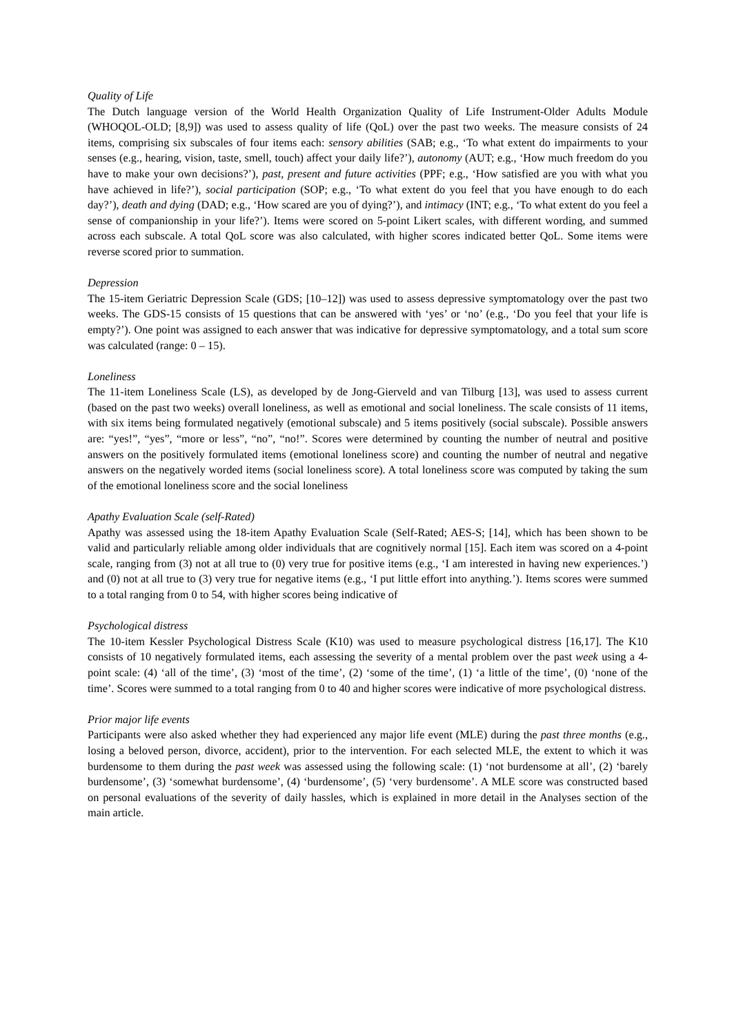Quality of Life
The Dutch language version of the World Health Organization Quality of Life Instrument-Older Adults Module (WHOQOL-OLD; [8,9]) was used to assess quality of life (QoL) over the past two weeks. The measure consists of 24 items, comprising six subscales of four items each: sensory abilities (SAB; e.g., ‘To what extent do impairments to your senses (e.g., hearing, vision, taste, smell, touch) affect your daily life?’), autonomy (AUT; e.g., ‘How much freedom do you have to make your own decisions?’), past, present and future activities (PPF; e.g., ‘How satisfied are you with what you have achieved in life?’), social participation (SOP; e.g., ‘To what extent do you feel that you have enough to do each day?’), death and dying (DAD; e.g., ‘How scared are you of dying?’), and intimacy (INT; e.g., ‘To what extent do you feel a sense of companionship in your life?’). Items were scored on 5-point Likert scales, with different wording, and summed across each subscale. A total QoL score was also calculated, with higher scores indicated better QoL. Some items were reverse scored prior to summation.
Depression
The 15-item Geriatric Depression Scale (GDS; [10–12]) was used to assess depressive symptomatology over the past two weeks. The GDS-15 consists of 15 questions that can be answered with ‘yes’ or ‘no’ (e.g., ‘Do you feel that your life is empty?’). One point was assigned to each answer that was indicative for depressive symptomatology, and a total sum score was calculated (range: 0 – 15).
Loneliness
The 11-item Loneliness Scale (LS), as developed by de Jong-Gierveld and van Tilburg [13], was used to assess current (based on the past two weeks) overall loneliness, as well as emotional and social loneliness. The scale consists of 11 items, with six items being formulated negatively (emotional subscale) and 5 items positively (social subscale). Possible answers are: “yes!”, “yes”, “more or less”, “no”, “no!”. Scores were determined by counting the number of neutral and positive answers on the positively formulated items (emotional loneliness score) and counting the number of neutral and negative answers on the negatively worded items (social loneliness score). A total loneliness score was computed by taking the sum of the emotional loneliness score and the social loneliness
Apathy Evaluation Scale (self-Rated)
Apathy was assessed using the 18-item Apathy Evaluation Scale (Self-Rated; AES-S; [14], which has been shown to be valid and particularly reliable among older individuals that are cognitively normal [15]. Each item was scored on a 4-point scale, ranging from (3) not at all true to (0) very true for positive items (e.g., ‘I am interested in having new experiences.’) and (0) not at all true to (3) very true for negative items (e.g., ‘I put little effort into anything.’). Items scores were summed to a total ranging from 0 to 54, with higher scores being indicative of
Psychological distress
The 10-item Kessler Psychological Distress Scale (K10) was used to measure psychological distress [16,17]. The K10 consists of 10 negatively formulated items, each assessing the severity of a mental problem over the past week using a 4-point scale: (4) ‘all of the time’, (3) ‘most of the time’, (2) ‘some of the time’, (1) ‘a little of the time’, (0) ‘none of the time’. Scores were summed to a total ranging from 0 to 40 and higher scores were indicative of more psychological distress.
Prior major life events
Participants were also asked whether they had experienced any major life event (MLE) during the past three months (e.g., losing a beloved person, divorce, accident), prior to the intervention. For each selected MLE, the extent to which it was burdensome to them during the past week was assessed using the following scale: (1) ‘not burdensome at all’, (2) ‘barely burdensome’, (3) ‘somewhat burdensome’, (4) ‘burdensome’, (5) ‘very burdensome’. A MLE score was constructed based on personal evaluations of the severity of daily hassles, which is explained in more detail in the Analyses section of the main article.